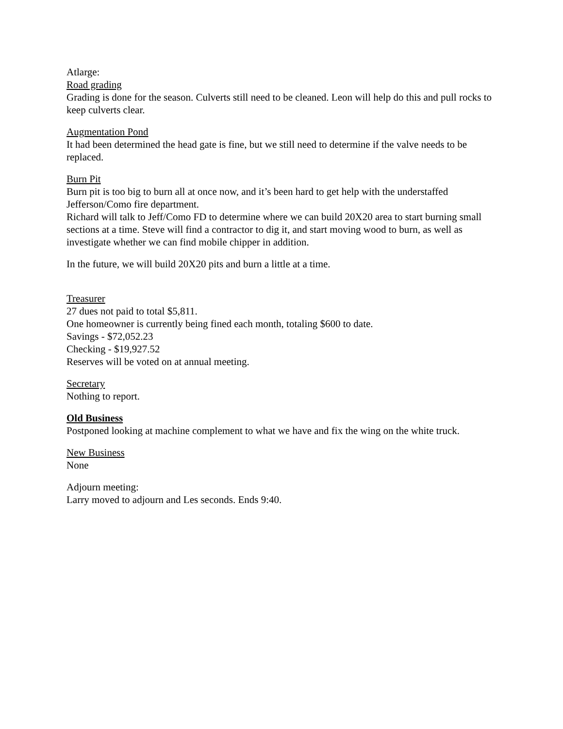Atlarge:
Road grading
Grading is done for the season. Culverts still need to be cleaned. Leon will help do this and pull rocks to keep culverts clear.
Augmentation Pond
It had been determined the head gate is fine, but we still need to determine if the valve needs to be replaced.
Burn Pit
Burn pit is too big to burn all at once now, and it’s been hard to get help with the understaffed Jefferson/Como fire department.
Richard will talk to Jeff/Como FD to determine where we can build 20X20 area to start burning small sections at a time. Steve will find a contractor to dig it, and start moving wood to burn, as well as investigate whether we can find mobile chipper in addition.
In the future, we will build 20X20 pits and burn a little at a time.
Treasurer
27 dues not paid to total $5,811.
One homeowner is currently being fined each month, totaling $600 to date.
Savings - $72,052.23
Checking - $19,927.52
Reserves will be voted on at annual meeting.
Secretary
Nothing to report.
Old Business
Postponed looking at machine complement to what we have and fix the wing on the white truck.
New Business
None
Adjourn meeting:
Larry moved to adjourn and Les seconds. Ends 9:40.